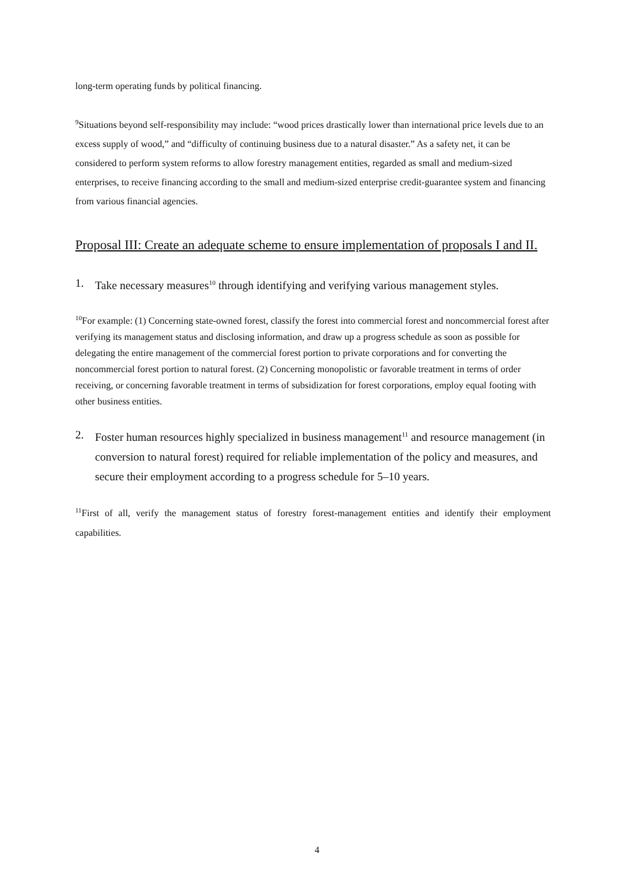long-term operating funds by political financing.
<sup>9</sup> Situations beyond self-responsibility may include: “wood prices drastically lower than international price levels due to an excess supply of wood,” and “difficulty of continuing business due to a natural disaster.” As a safety net, it can be considered to perform system reforms to allow forestry management entities, regarded as small and medium-sized enterprises, to receive financing according to the small and medium-sized enterprise credit-guarantee system and financing from various financial agencies.
Proposal III: Create an adequate scheme to ensure implementation of proposals I and II.
1. Take necessary measures<sup>10</sup> through identifying and verifying various management styles.
<sup>10</sup> For example: (1) Concerning state-owned forest, classify the forest into commercial forest and noncommercial forest after verifying its management status and disclosing information, and draw up a progress schedule as soon as possible for delegating the entire management of the commercial forest portion to private corporations and for converting the noncommercial forest portion to natural forest. (2) Concerning monopolistic or favorable treatment in terms of order receiving, or concerning favorable treatment in terms of subsidization for forest corporations, employ equal footing with other business entities.
2. Foster human resources highly specialized in business management<sup>11</sup> and resource management (in conversion to natural forest) required for reliable implementation of the policy and measures, and secure their employment according to a progress schedule for 5–10 years.
<sup>11</sup> First of all, verify the management status of forestry forest-management entities and identify their employment capabilities.
4